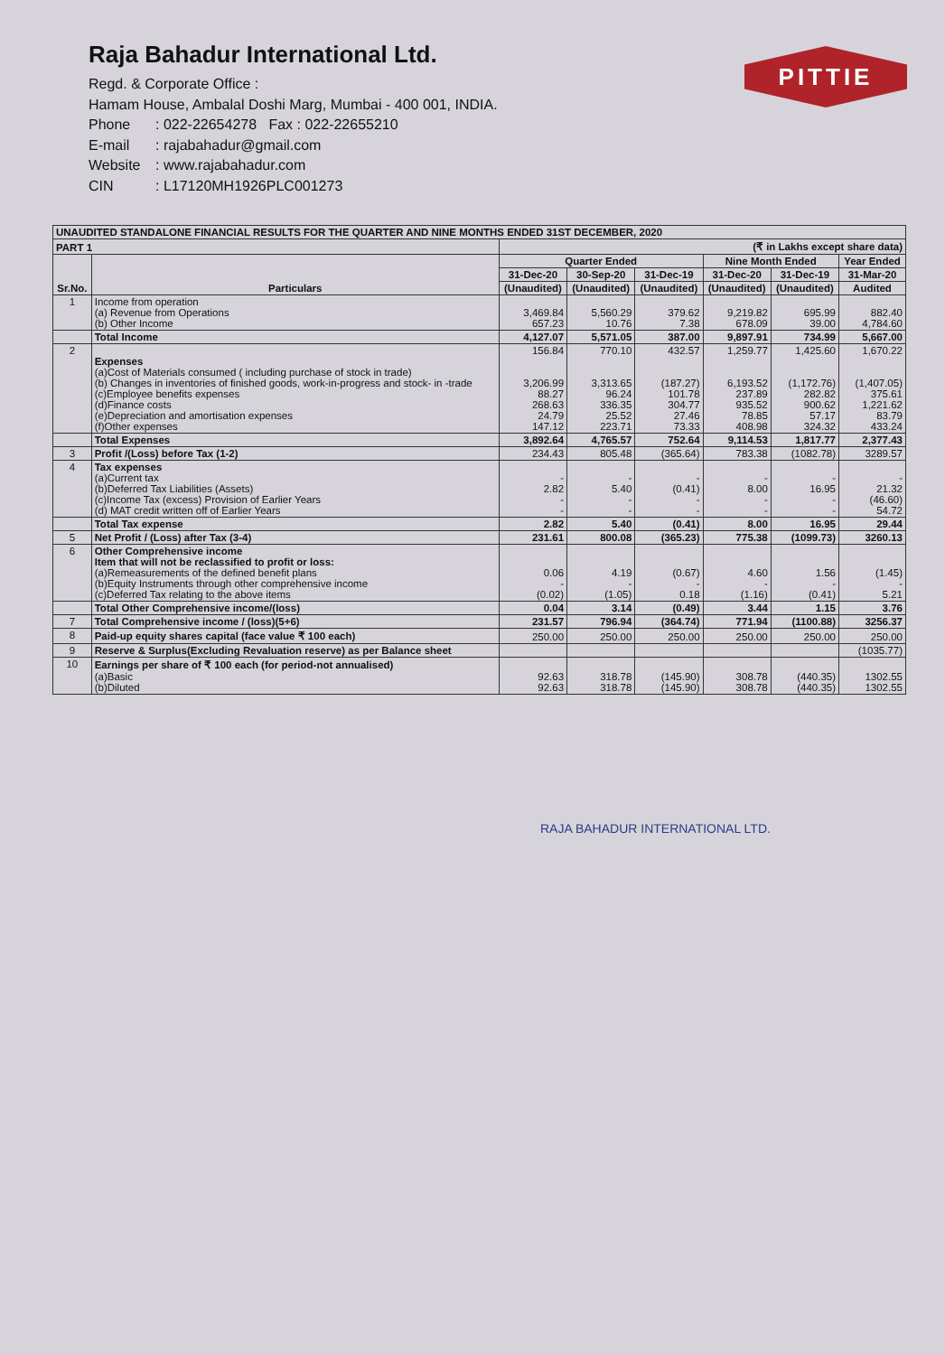Raja Bahadur International Ltd.
Regd. & Corporate Office :
Hamam House, Ambalal Doshi Marg, Mumbai - 400 001, INDIA.
Phone: 022-22654278 Fax : 022-22655210
E-mail: rajabahadur@gmail.com
Website: www.rajabahadur.com
CIN: L17120MH1926PLC001273
PITTIE
| UNAUDITED STANDALONE FINANCIAL RESULTS FOR THE QUARTER AND NINE MONTHS ENDED 31ST DECEMBER, 2020 | | | | | | | |
| --- | --- | --- | --- | --- | --- | --- | --- |
| PART 1 | | (₹ in Lakhs except share data) | | | | | |
| Sr.No. | Particulars | Quarter Ended | | | Nine Month Ended | | Year Ended |
| | | 31-Dec-20 | 30-Sep-20 | 31-Dec-19 | 31-Dec-20 | 31-Dec-19 | 31-Mar-20 |
| | | (Unaudited) | (Unaudited) | (Unaudited) | (Unaudited) | (Unaudited) | Audited |
| 1 | Income from operation (a) Revenue from Operations (b) Other Income | 3,469.84 657.23 | 5,560.29 10.76 | 379.62 7.38 | 9,219.82 678.09 | 695.99 39.00 | 882.40 4,784.60 |
| | Total Income | 4,127.07 | 5,571.05 | 387.00 | 9,897.91 | 734.99 | 5,667.00 |
| 2 | Expenses (a)Cost of Materials consumed ( including purchase of stock in trade) (b) Changes in inventories of finished goods, work-in-progress and stock- in -trade (c)Employee benefits expenses (d)Finance costs (e)Depreciation and amortisation expenses (f)Other expenses | 156.84 3,206.99 88.27 268.63 24.79 147.12 | 770.10 3,313.65 96.24 336.35 25.52 223.71 | 432.57 (187.27) 101.78 304.77 27.46 73.33 | 1,259.77 6,193.52 237.89 935.52 78.85 408.98 | 1,425.60 (1,172.76) 282.82 900.62 57.17 324.32 | 1,670.22 (1,407.05) 375.61 1,221.62 83.79 433.24 |
| | Total Expenses | 3,892.64 | 4,765.57 | 752.64 | 9,114.53 | 1,817.77 | 2,377.43 |
| 3 | Profit /(Loss) before Tax (1-2) | 234.43 | 805.48 | (365.64) | 783.38 | (1082.78) | 3289.57 |
| 4 | Tax expenses (a)Current tax (b)Deferred Tax Liabilities (Assets) (c)Income Tax (excess) Provision of Earlier Years (d) MAT credit written off of Earlier Years | - 2.82 - - | - 5.40 - - | - (0.41) - - | - 8.00 - - | - 16.95 - - | - 21.32 (46.60) 54.72 |
| | Total Tax expense | 2.82 | 5.40 | (0.41) | 8.00 | 16.95 | 29.44 |
| 5 | Net Profit / (Loss) after Tax (3-4) | 231.61 | 800.08 | (365.23) | 775.38 | (1099.73) | 3260.13 |
| 6 | Other Comprehensive income Item that will not be reclassified to profit or loss: (a)Remeasurements of the defined benefit plans (b)Equity Instruments through other comprehensive income (c)Deferred Tax relating to the above items | 0.06 - (0.02) | 4.19 - (1.05) | (0.67) - 0.18 | 4.60 - (1.16) | 1.56 - (0.41) | (1.45) - 5.21 |
| | Total Other Comprehensive income/(loss) | 0.04 | 3.14 | (0.49) | 3.44 | 1.15 | 3.76 |
| 7 | Total Comprehensive income / (loss)(5+6) | 231.57 | 796.94 | (364.74) | 771.94 | (1100.88) | 3256.37 |
| 8 | Paid-up equity shares capital (face value ₹ 100 each) | 250.00 | 250.00 | 250.00 | 250.00 | 250.00 | 250.00 |
| 9 | Reserve & Surplus(Excluding Revaluation reserve) as per Balance sheet | | | | | | (1035.77) |
| 10 | Earnings per share of ₹ 100 each (for period-not annualised) (a)Basic (b)Diluted | 92.63 92.63 | 318.78 318.78 | (145.90) (145.90) | 308.78 308.78 | (440.35) (440.35) | 1302.55 1302.55 |
RAJA BAHADUR INTERNATIONAL LTD.